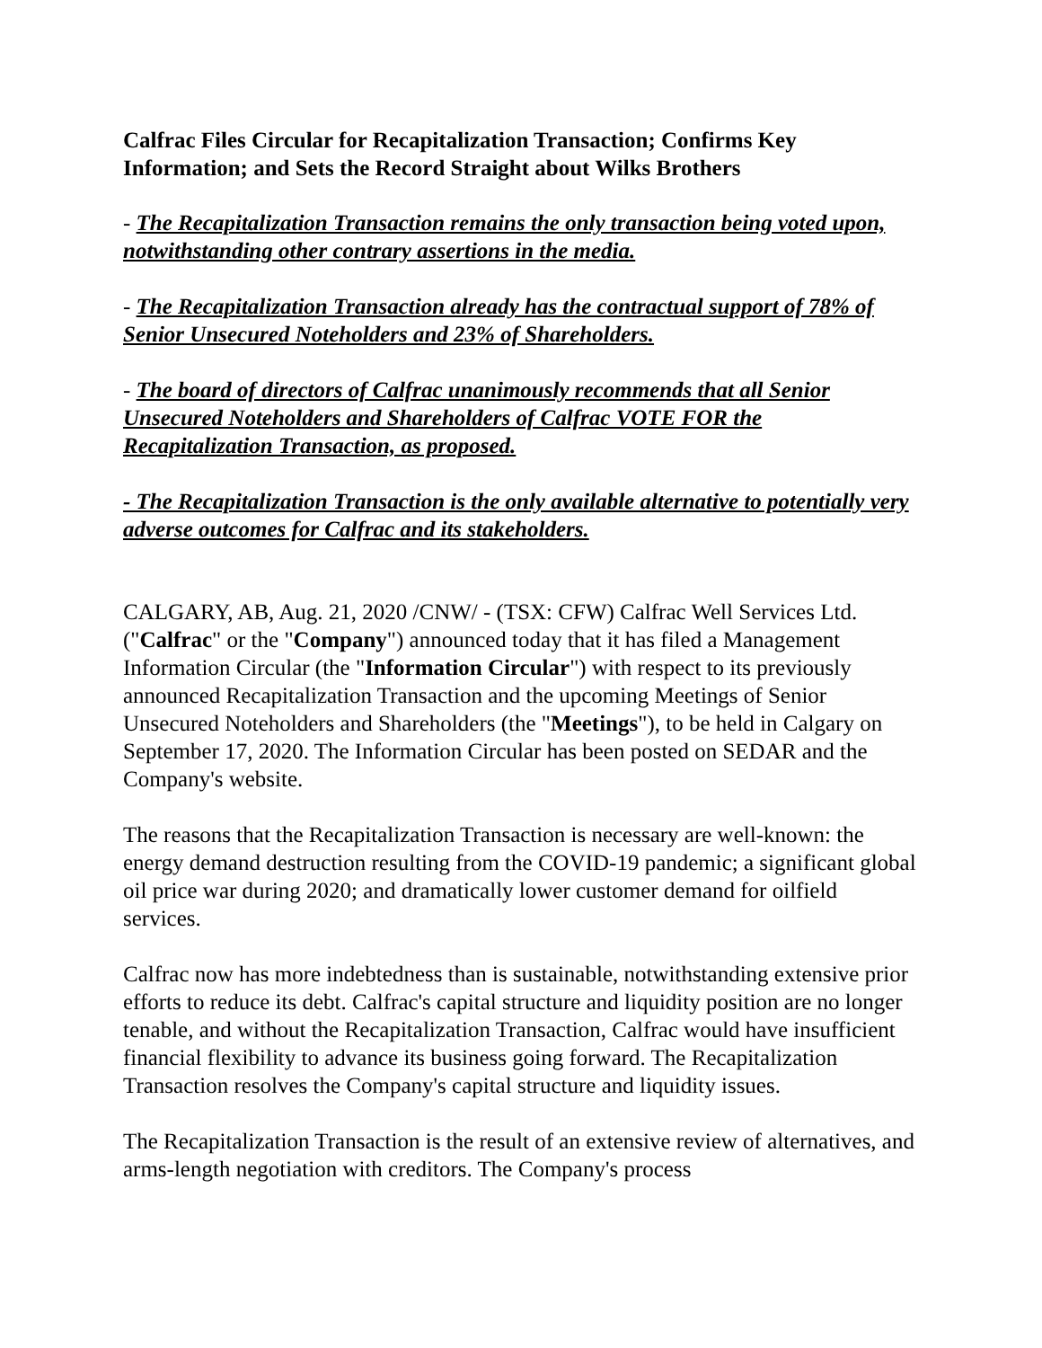Calfrac Files Circular for Recapitalization Transaction; Confirms Key Information; and Sets the Record Straight about Wilks Brothers
- The Recapitalization Transaction remains the only transaction being voted upon, notwithstanding other contrary assertions in the media.
- The Recapitalization Transaction already has the contractual support of 78% of Senior Unsecured Noteholders and 23% of Shareholders.
- The board of directors of Calfrac unanimously recommends that all Senior Unsecured Noteholders and Shareholders of Calfrac VOTE FOR the Recapitalization Transaction, as proposed.
- The Recapitalization Transaction is the only available alternative to potentially very adverse outcomes for Calfrac and its stakeholders.
CALGARY, AB, Aug. 21, 2020 /CNW/ - (TSX: CFW) Calfrac Well Services Ltd. ("Calfrac" or the "Company") announced today that it has filed a Management Information Circular (the "Information Circular") with respect to its previously announced Recapitalization Transaction and the upcoming Meetings of Senior Unsecured Noteholders and Shareholders (the "Meetings"), to be held in Calgary on September 17, 2020. The Information Circular has been posted on SEDAR and the Company's website.
The reasons that the Recapitalization Transaction is necessary are well-known: the energy demand destruction resulting from the COVID-19 pandemic; a significant global oil price war during 2020; and dramatically lower customer demand for oilfield services.
Calfrac now has more indebtedness than is sustainable, notwithstanding extensive prior efforts to reduce its debt. Calfrac's capital structure and liquidity position are no longer tenable, and without the Recapitalization Transaction, Calfrac would have insufficient financial flexibility to advance its business going forward. The Recapitalization Transaction resolves the Company's capital structure and liquidity issues.
The Recapitalization Transaction is the result of an extensive review of alternatives, and arms-length negotiation with creditors. The Company's process